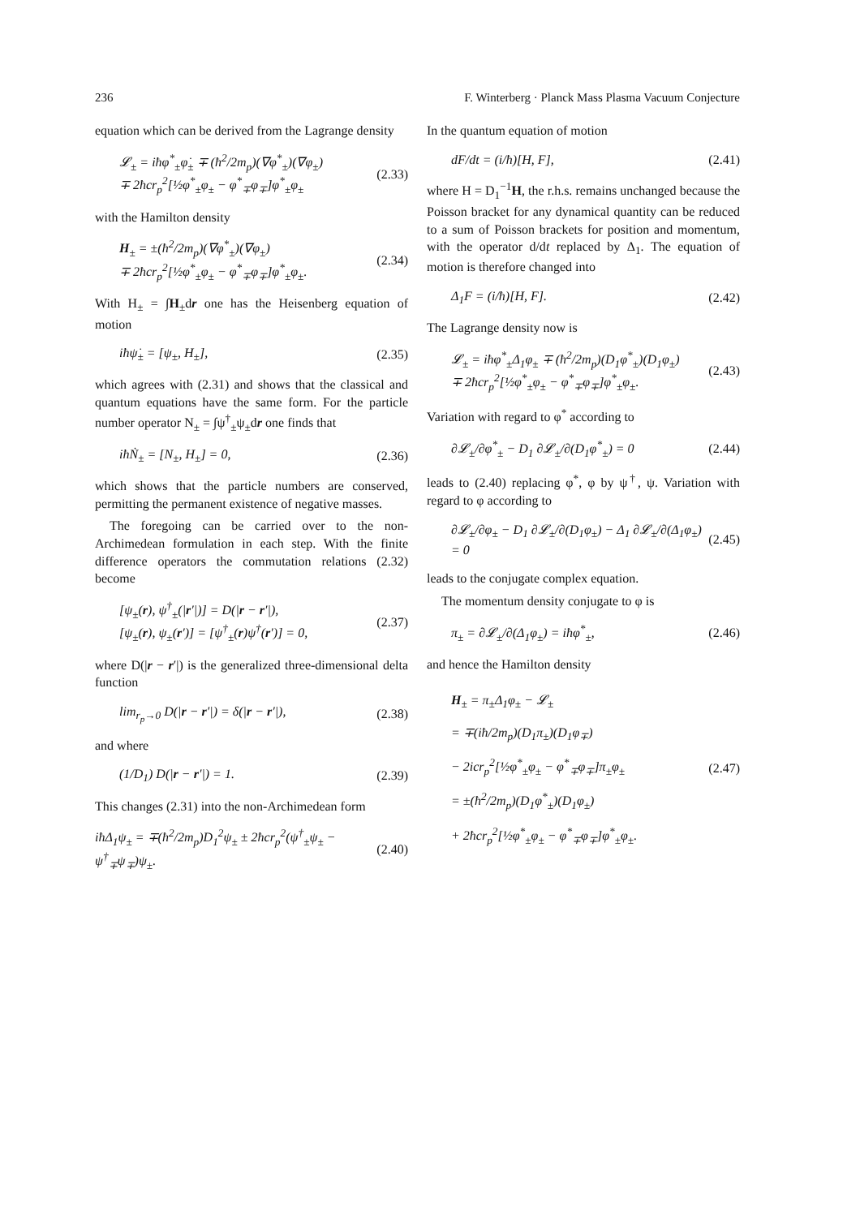236 F. Winterberg · Planck Mass Plasma Vacuum Conjecture
equation which can be derived from the Lagrange density
𝓛<sub>±</sub> = iħφ<sup>*</sup><sub>±</sub>φ̇<sub>±</sub> ∓ (ħ<sup>2</sup>/2m<sub>p</sub>)(∇φ<sup>*</sup><sub>±</sub>)(∇φ<sub>±</sub>)
∓ 2ħcr<sub>p</sub><sup>2</sup>[½φ<sup>*</sup><sub>±</sub>φ<sub>±</sub> − φ<sup>*</sup><sub>∓</sub>φ<sub>∓</sub>]φ<sup>*</sup><sub>±</sub>φ<sub>±</sub> (2.33)
with the Hamilton density
H<sub>±</sub> = ±(ħ<sup>2</sup>/2m<sub>p</sub>)(∇φ<sup>*</sup><sub>±</sub>)(∇φ<sub>±</sub>)
∓ 2ħcr<sub>p</sub><sup>2</sup>[½φ<sup>*</sup><sub>±</sub>φ<sub>±</sub> − φ<sup>*</sup><sub>∓</sub>φ<sub>∓</sub>]φ<sup>*</sup><sub>±</sub>φ<sub>±</sub>. (2.34)
With H<sub>±</sub> = ∫H<sub>±</sub>dr one has the Heisenberg equation of motion
iħψ̇<sub>±</sub> = [ψ<sub>±</sub>, H<sub>±</sub>], (2.35)
which agrees with (2.31) and shows that the classical and quantum equations have the same form. For the particle number operator N<sub>±</sub> = ∫ψ<sup>†</sup><sub>±</sub>ψ<sub>±</sub>dr one finds that
iħṄ<sub>±</sub> = [N<sub>±</sub>, H<sub>±</sub>] = 0, (2.36)
which shows that the particle numbers are conserved, permitting the permanent existence of negative masses.
The foregoing can be carried over to the non-Archimedean formulation in each step. With the finite difference operators the commutation relations (2.32) become
[ψ<sub>±</sub>(r), ψ<sup>†</sup><sub>±</sub>(|r′|)] = D(|r − r′|),
[ψ<sub>±</sub>(r), ψ<sub>±</sub>(r′)] = [ψ<sup>†</sup><sub>±</sub>(r)ψ<sup>†</sup>(r′)] = 0, (2.37)
where D(|r − r′|) is the generalized three-dimensional delta function
lim<sub>r<sub>p</sub>→0</sub> D(|r − r′|) = δ(|r − r′|), (2.38)
and where
(1/D<sub>1</sub>) D(|r − r′|) = 1. (2.39)
This changes (2.31) into the non-Archimedean form
iħΔ<sub>1</sub>ψ<sub>±</sub> = ∓(ħ<sup>2</sup>/2m<sub>p</sub>)D<sub>1</sub><sup>2</sup>ψ<sub>±</sub> ± 2ħcr<sub>p</sub><sup>2</sup>(ψ<sup>†</sup><sub>±</sub>ψ<sub>±</sub> − ψ<sup>†</sup><sub>∓</sub>ψ<sub>∓</sub>)ψ<sub>±</sub>. (2.40)
In the quantum equation of motion
dF/dt = (i/ħ)[H, F], (2.41)
where H = D<sub>1</sub><sup>−1</sup>H, the r.h.s. remains unchanged because the Poisson bracket for any dynamical quantity can be reduced to a sum of Poisson brackets for position and momentum, with the operator d/dt replaced by Δ<sub>1</sub>. The equation of motion is therefore changed into
Δ<sub>1</sub>F = (i/ħ)[H, F]. (2.42)
The Lagrange density now is
𝓛<sub>±</sub> = iħφ<sup>*</sup><sub>±</sub>Δ<sub>1</sub>φ<sub>±</sub> ∓ (ħ<sup>2</sup>/2m<sub>p</sub>)(D<sub>1</sub>φ<sup>*</sup><sub>±</sub>)(D<sub>1</sub>φ<sub>±</sub>)
∓ 2ħcr<sub>p</sub><sup>2</sup>[½φ<sup>*</sup><sub>±</sub>φ<sub>±</sub> − φ<sup>*</sup><sub>∓</sub>φ<sub>∓</sub>]φ<sup>*</sup><sub>±</sub>φ<sub>±</sub>. (2.43)
Variation with regard to φ<sup>*</sup> according to
∂𝓛<sub>±</sub>/∂φ<sup>*</sup><sub>±</sub> − D<sub>1</sub> ∂𝓛<sub>±</sub>/∂(D<sub>1</sub>φ<sup>*</sup><sub>±</sub>) = 0 (2.44)
leads to (2.40) replacing φ<sup>*</sup>, φ by ψ<sup>†</sup>, ψ. Variation with regard to φ according to
∂𝓛<sub>±</sub>/∂φ<sub>±</sub> − D<sub>1</sub> ∂𝓛<sub>±</sub>/∂(D<sub>1</sub>φ<sub>±</sub>) − Δ<sub>1</sub> ∂𝓛<sub>±</sub>/∂(Δ<sub>1</sub>φ<sub>±</sub>) = 0 (2.45)
leads to the conjugate complex equation.
The momentum density conjugate to φ is
π<sub>±</sub> = ∂𝓛<sub>±</sub>/∂(Δ<sub>1</sub>φ<sub>±</sub>) = iħφ<sup>*</sup><sub>±</sub>, (2.46)
and hence the Hamilton density
H<sub>±</sub> = π<sub>±</sub>Δ<sub>1</sub>φ<sub>±</sub> − 𝓛<sub>±</sub>
= ∓(iħ/2m<sub>p</sub>)(D<sub>1</sub>π<sub>±</sub>)(D<sub>1</sub>φ<sub>∓</sub>)
− 2icr<sub>p</sub><sup>2</sup>[½φ<sup>*</sup><sub>±</sub>φ<sub>±</sub> − φ<sup>*</sup><sub>∓</sub>φ<sub>∓</sub>]π<sub>±</sub>φ<sub>±</sub>
= ±(ħ<sup>2</sup>/2m<sub>p</sub>)(D<sub>1</sub>φ<sup>*</sup><sub>±</sub>)(D<sub>1</sub>φ<sub>±</sub>)
+ 2ħcr<sub>p</sub><sup>2</sup>[½φ<sup>*</sup><sub>±</sub>φ<sub>±</sub> − φ<sup>*</sup><sub>∓</sub>φ<sub>∓</sub>]φ<sup>*</sup><sub>±</sub>φ<sub>±</sub>. (2.47)